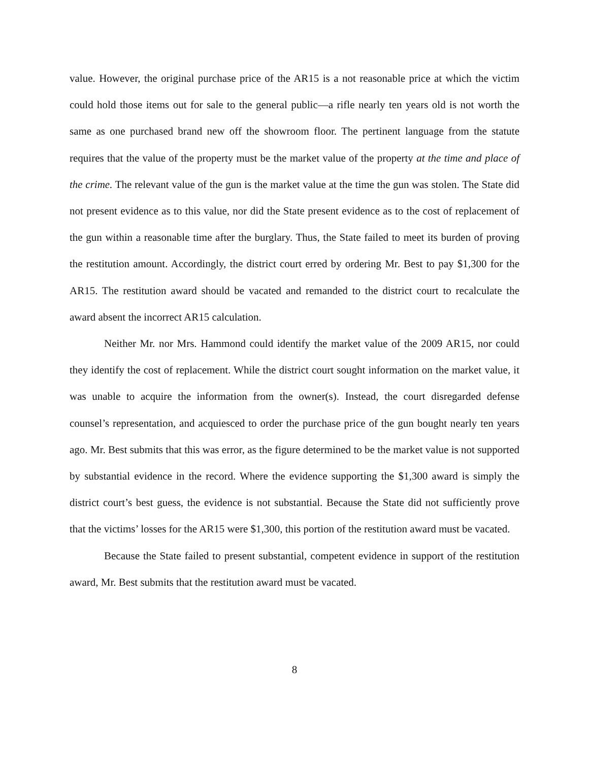value. However, the original purchase price of the AR15 is a not reasonable price at which the victim could hold those items out for sale to the general public—a rifle nearly ten years old is not worth the same as one purchased brand new off the showroom floor. The pertinent language from the statute requires that the value of the property must be the market value of the property at the time and place of the crime. The relevant value of the gun is the market value at the time the gun was stolen. The State did not present evidence as to this value, nor did the State present evidence as to the cost of replacement of the gun within a reasonable time after the burglary. Thus, the State failed to meet its burden of proving the restitution amount. Accordingly, the district court erred by ordering Mr. Best to pay $1,300 for the AR15. The restitution award should be vacated and remanded to the district court to recalculate the award absent the incorrect AR15 calculation.
Neither Mr. nor Mrs. Hammond could identify the market value of the 2009 AR15, nor could they identify the cost of replacement. While the district court sought information on the market value, it was unable to acquire the information from the owner(s). Instead, the court disregarded defense counsel’s representation, and acquiesced to order the purchase price of the gun bought nearly ten years ago. Mr. Best submits that this was error, as the figure determined to be the market value is not supported by substantial evidence in the record. Where the evidence supporting the $1,300 award is simply the district court’s best guess, the evidence is not substantial. Because the State did not sufficiently prove that the victims’ losses for the AR15 were $1,300, this portion of the restitution award must be vacated.
Because the State failed to present substantial, competent evidence in support of the restitution award, Mr. Best submits that the restitution award must be vacated.
8